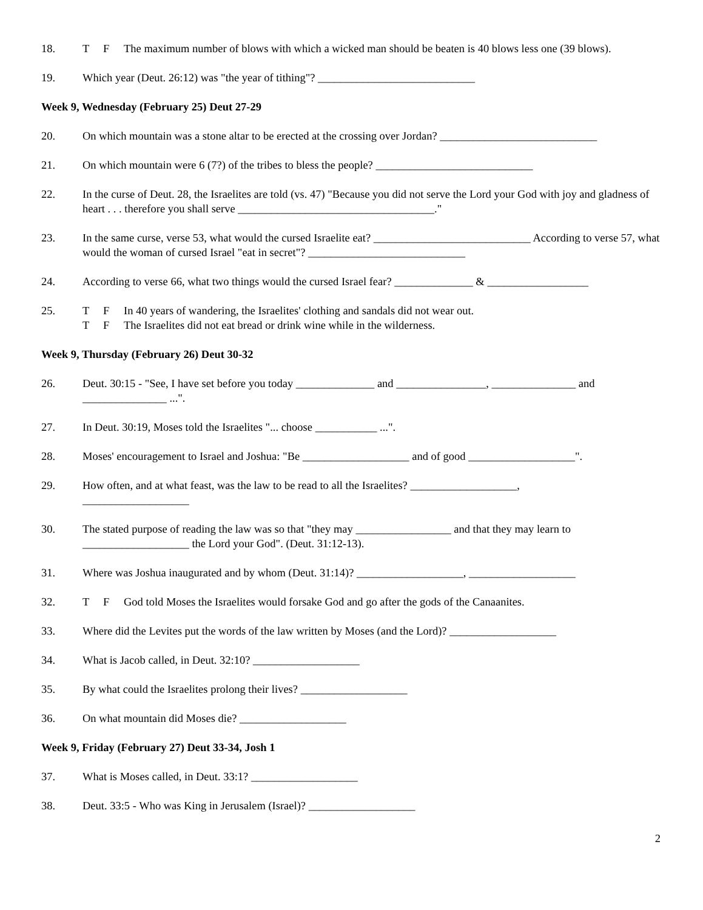18. T F The maximum number of blows with which a wicked man should be beaten is 40 blows less one (39 blows).
19. Which year (Deut. 26:12) was "the year of tithing"? ____________________________
Week 9, Wednesday (February 25) Deut 27-29
20. On which mountain was a stone altar to be erected at the crossing over Jordan? ____________________________
21. On which mountain were 6 (7?) of the tribes to bless the people? ____________________________
22. In the curse of Deut. 28, the Israelites are told (vs. 47) "Because you did not serve the Lord your God with joy and gladness of heart . . . therefore you shall serve ___________________________________."
23. In the same curse, verse 53, what would the cursed Israelite eat? ____________________________ According to verse 57, what would the woman of cursed Israel "eat in secret"? ____________________________
24. According to verse 66, what two things would the cursed Israel fear? ______________ & __________________
25. T F In 40 years of wandering, the Israelites' clothing and sandals did not wear out.
T F The Israelites did not eat bread or drink wine while in the wilderness.
Week 9, Thursday (February 26) Deut 30-32
26. Deut. 30:15 - "See, I have set before you today ______________ and ________________, _______________ and _______________ ...".
27. In Deut. 30:19, Moses told the Israelites "... choose ___________ ...".
28. Moses' encouragement to Israel and Joshua: "Be ___________________ and of good ___________________".
29. How often, and at what feast, was the law to be read to all the Israelites? ___________________,
___________________
30. The stated purpose of reading the law was so that "they may _________________ and that they may learn to ___________________ the Lord your God". (Deut. 31:12-13).
31. Where was Joshua inaugurated and by whom (Deut. 31:14)? ___________________, ___________________
32. T F God told Moses the Israelites would forsake God and go after the gods of the Canaanites.
33. Where did the Levites put the words of the law written by Moses (and the Lord)? ___________________
34. What is Jacob called, in Deut. 32:10? ___________________
35. By what could the Israelites prolong their lives? ___________________
36. On what mountain did Moses die? ___________________
Week 9, Friday (February 27) Deut 33-34, Josh 1
37. What is Moses called, in Deut. 33:1? ___________________
38. Deut. 33:5 - Who was King in Jerusalem (Israel)? ___________________
2